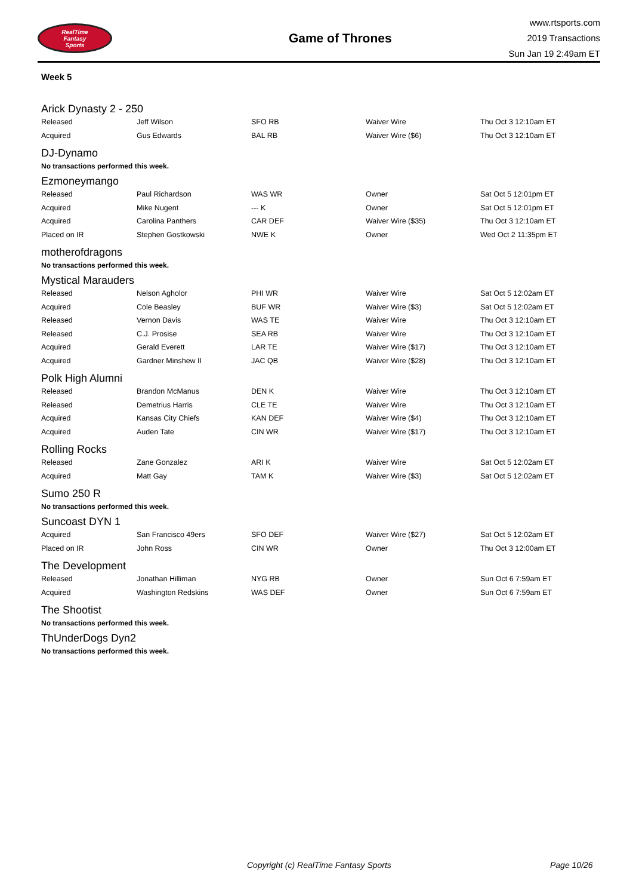RealTime
Fantasy
Sports
Game of Thrones
www.rtsports.com
2019 Transactions
Sun Jan 19 2:49am ET
Week 5
Arick Dynasty 2 - 250
| Released | Jeff Wilson | SFO RB | Waiver Wire | Thu Oct 3 12:10am ET |
| Acquired | Gus Edwards | BAL RB | Waiver Wire ($6) | Thu Oct 3 12:10am ET |
DJ-Dynamo
No transactions performed this week.
Ezmoneymango
| Released | Paul Richardson | WAS WR | Owner | Sat Oct 5 12:01pm ET |
| Acquired | Mike Nugent | --- K | Owner | Sat Oct 5 12:01pm ET |
| Acquired | Carolina Panthers | CAR DEF | Waiver Wire ($35) | Thu Oct 3 12:10am ET |
| Placed on IR | Stephen Gostkowski | NWE K | Owner | Wed Oct 2 11:35pm ET |
motherofdragons
No transactions performed this week.
Mystical Marauders
| Released | Nelson Agholor | PHI WR | Waiver Wire | Sat Oct 5 12:02am ET |
| Acquired | Cole Beasley | BUF WR | Waiver Wire ($3) | Sat Oct 5 12:02am ET |
| Released | Vernon Davis | WAS TE | Waiver Wire | Thu Oct 3 12:10am ET |
| Released | C.J. Prosise | SEA RB | Waiver Wire | Thu Oct 3 12:10am ET |
| Acquired | Gerald Everett | LAR TE | Waiver Wire ($17) | Thu Oct 3 12:10am ET |
| Acquired | Gardner Minshew II | JAC QB | Waiver Wire ($28) | Thu Oct 3 12:10am ET |
Polk High Alumni
| Released | Brandon McManus | DEN K | Waiver Wire | Thu Oct 3 12:10am ET |
| Released | Demetrius Harris | CLE TE | Waiver Wire | Thu Oct 3 12:10am ET |
| Acquired | Kansas City Chiefs | KAN DEF | Waiver Wire ($4) | Thu Oct 3 12:10am ET |
| Acquired | Auden Tate | CIN WR | Waiver Wire ($17) | Thu Oct 3 12:10am ET |
Rolling Rocks
| Released | Zane Gonzalez | ARI K | Waiver Wire | Sat Oct 5 12:02am ET |
| Acquired | Matt Gay | TAM K | Waiver Wire ($3) | Sat Oct 5 12:02am ET |
Sumo 250 R
No transactions performed this week.
Suncoast DYN 1
| Acquired | San Francisco 49ers | SFO DEF | Waiver Wire ($27) | Sat Oct 5 12:02am ET |
| Placed on IR | John Ross | CIN WR | Owner | Thu Oct 3 12:00am ET |
The Development
| Released | Jonathan Hilliman | NYG RB | Owner | Sun Oct 6 7:59am ET |
| Acquired | Washington Redskins | WAS DEF | Owner | Sun Oct 6 7:59am ET |
The Shootist
No transactions performed this week.
ThUnderDogs Dyn2
No transactions performed this week.
Copyright (c) RealTime Fantasy Sports Page 10/26